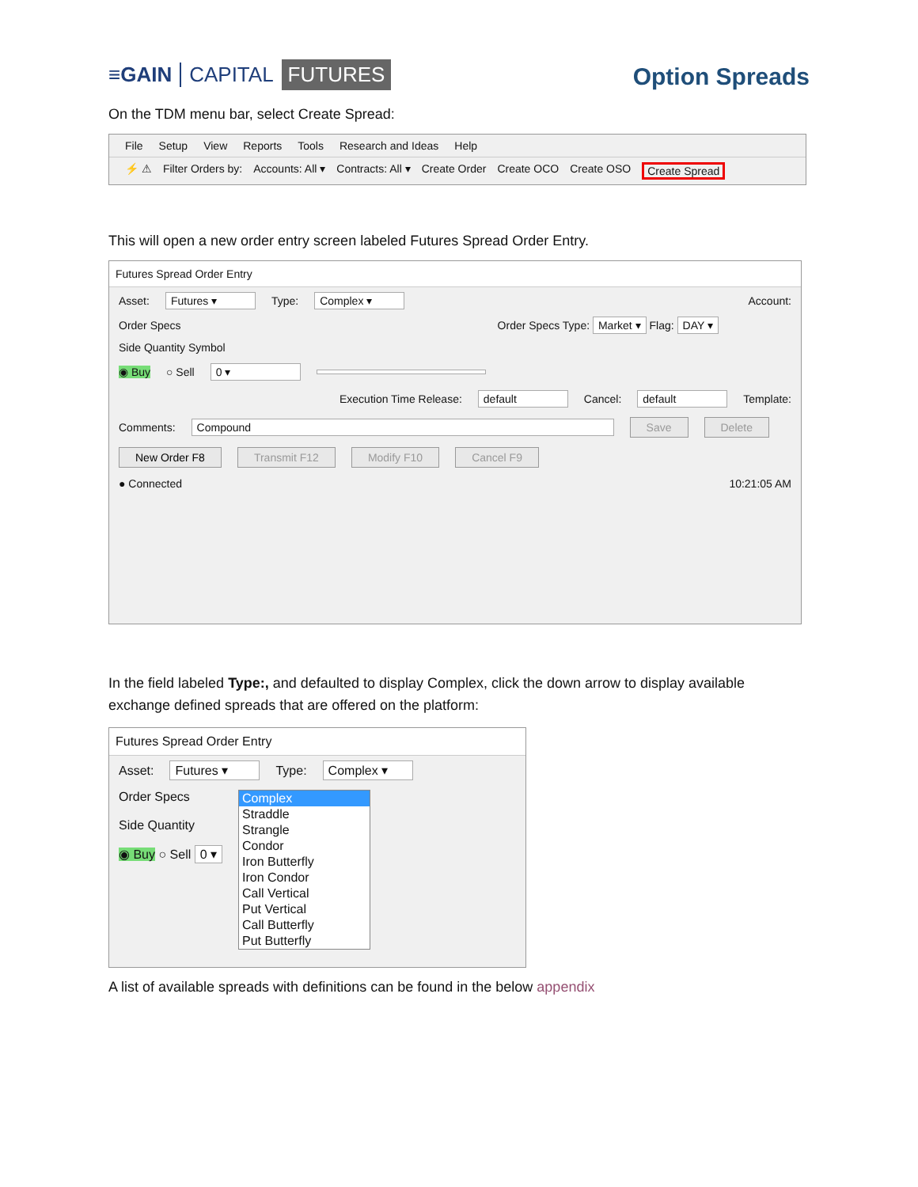≡GAIN CAPITAL FUTURES
Option Spreads
On the TDM menu bar, select Create Spread:
File Setup View Reports Tools Research and Ideas Help
⚡ ⚠ Filter Orders by: Accounts: All ▾ Contracts: All ▾ Create Order Create OCO Create OSO Create Spread
This will open a new order entry screen labeled Futures Spread Order Entry.
Futures Spread Order Entry
Asset: Futures ▾ Type: Complex ▾ Account:
Order Specs Order Specs Type: Market ▾ Flag: DAY ▾
Side Quantity Symbol
◉ Buy ○ Sell 0 ▾
Execution Time Release: default Cancel: default Template:
Comments: Compound Save Delete
New Order F8 Transmit F12 Modify F10 Cancel F9
● Connected 10:21:05 AM
In the field labeled Type:, and defaulted to display Complex, click the down arrow to display available exchange defined spreads that are offered on the platform:
Futures Spread Order Entry
Asset: Futures ▾ Type: Complex ▾
Order Specs
Side Quantity
◉ Buy ○ Sell 0 ▾
Complex
Straddle
Strangle
Condor
Iron Butterfly
Iron Condor
Call Vertical
Put Vertical
Call Butterfly
Put Butterfly
A list of available spreads with definitions can be found in the below appendix